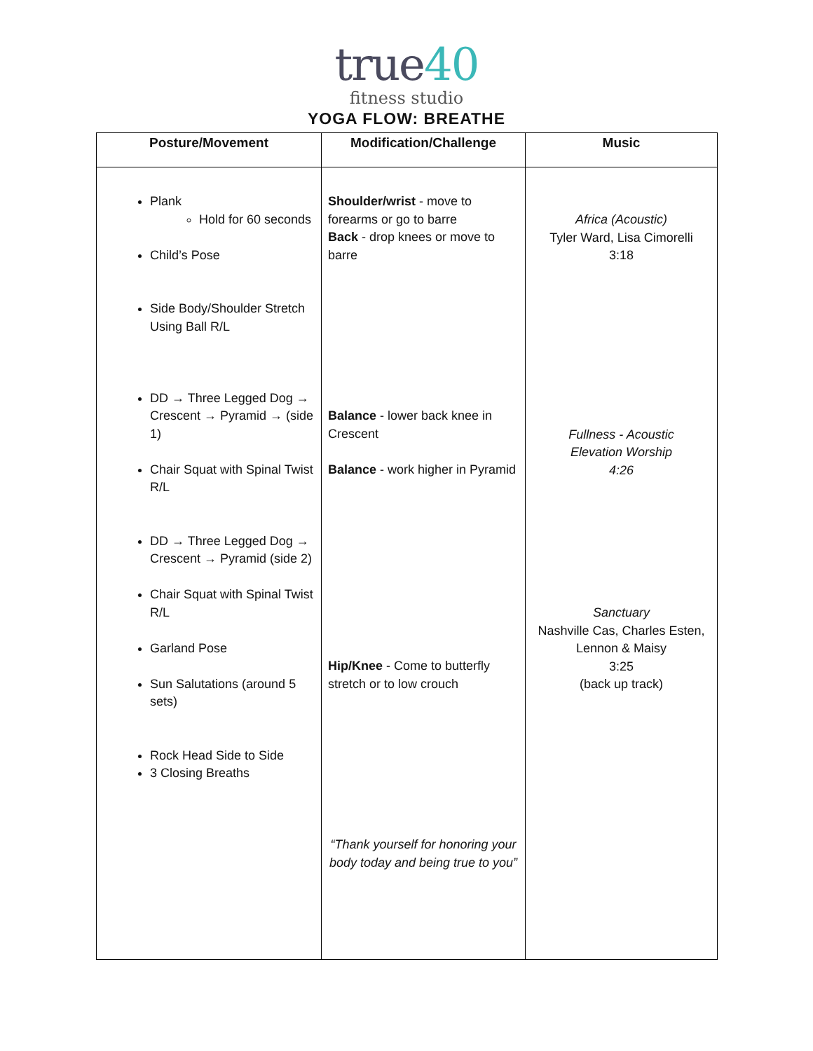true40
fitness studio
YOGA FLOW: BREATHE
| Posture/Movement | Modification/Challenge | Music |
| --- | --- | --- |
| Plank Hold for 60 seconds Child’s Pose Side Body/Shoulder Stretch Using Ball R/L DD → Three Legged Dog → Crescent → Pyramid → (side 1) Chair Squat with Spinal Twist R/L DD → Three Legged Dog → Crescent → Pyramid (side 2) Chair Squat with Spinal Twist R/L Garland Pose Sun Salutations (around 5 sets) Rock Head Side to Side 3 Closing Breaths | Shoulder/wrist - move to forearms or go to barre Back - drop knees or move to barre Balance - lower back knee in Crescent Balance - work higher in Pyramid Hip/Knee - Come to butterfly stretch or to low crouch “Thank yourself for honoring your body today and being true to you” | Africa (Acoustic) Tyler Ward, Lisa Cimorelli 3:18 Fullness - Acoustic Elevation Worship 4:26 Sanctuary Nashville Cas, Charles Esten, Lennon & Maisy 3:25 (back up track) |